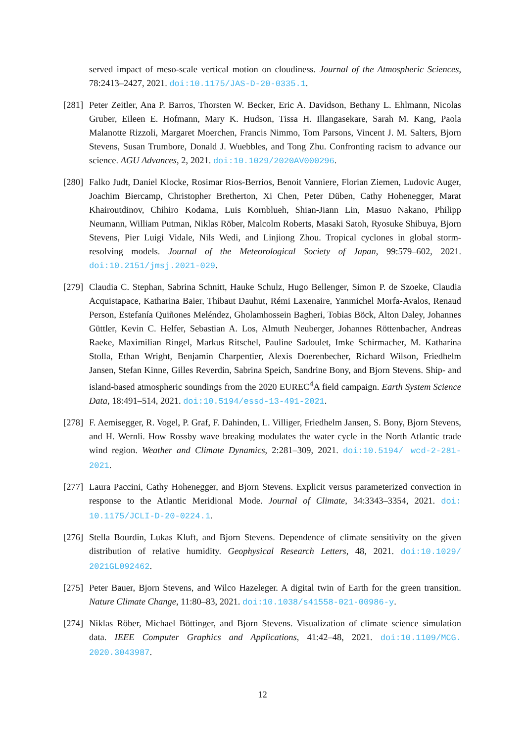served impact of meso-scale vertical motion on cloudiness. Journal of the Atmospheric Sciences, 78:2413–2427, 2021. doi:10.1175/JAS-D-20-0335.1.
[281]
Peter Zeitler, Ana P. Barros, Thorsten W. Becker, Eric A. Davidson, Bethany L. Ehlmann, Nicolas Gruber, Eileen E. Hofmann, Mary K. Hudson, Tissa H. Illangasekare, Sarah M. Kang, Paola Malanotte Rizzoli, Margaret Moerchen, Francis Nimmo, Tom Parsons, Vincent J. M. Salters, Bjorn Stevens, Susan Trumbore, Donald J. Wuebbles, and Tong Zhu. Confronting racism to advance our science. AGU Advances, 2, 2021. doi:10.1029/2020AV000296.
[280]
Falko Judt, Daniel Klocke, Rosimar Rios-Berrios, Benoit Vanniere, Florian Ziemen, Ludovic Auger, Joachim Biercamp, Christopher Bretherton, Xi Chen, Peter Düben, Cathy Hohenegger, Marat Khairoutdinov, Chihiro Kodama, Luis Kornblueh, Shian-Jiann Lin, Masuo Nakano, Philipp Neumann, William Putman, Niklas Röber, Malcolm Roberts, Masaki Satoh, Ryosuke Shibuya, Bjorn Stevens, Pier Luigi Vidale, Nils Wedi, and Linjiong Zhou. Tropical cyclones in global storm-resolving models. Journal of the Meteorological Society of Japan, 99:579–602, 2021. doi:10.2151/jmsj.2021-029.
[279]
Claudia C. Stephan, Sabrina Schnitt, Hauke Schulz, Hugo Bellenger, Simon P. de Szoeke, Claudia Acquistapace, Katharina Baier, Thibaut Dauhut, Rémi Laxenaire, Yanmichel Morfa-Avalos, Renaud Person, Estefanía Quiñones Meléndez, Gholamhossein Bagheri, Tobias Böck, Alton Daley, Johannes Güttler, Kevin C. Helfer, Sebastian A. Los, Almuth Neuberger, Johannes Röttenbacher, Andreas Raeke, Maximilian Ringel, Markus Ritschel, Pauline Sadoulet, Imke Schirmacher, M. Katharina Stolla, Ethan Wright, Benjamin Charpentier, Alexis Doerenbecher, Richard Wilson, Friedhelm Jansen, Stefan Kinne, Gilles Reverdin, Sabrina Speich, Sandrine Bony, and Bjorn Stevens. Ship- and island-based atmospheric soundings from the 2020 EUREC<sup>4</sup>A field campaign. Earth System Science Data, 18:491–514, 2021. doi:10.5194/essd-13-491-2021.
[278]
F. Aemisegger, R. Vogel, P. Graf, F. Dahinden, L. Villiger, Friedhelm Jansen, S. Bony, Bjorn Stevens, and H. Wernli. How Rossby wave breaking modulates the water cycle in the North Atlantic trade wind region. Weather and Climate Dynamics, 2:281–309, 2021. doi:10.5194/ wcd-2-281-2021.
[277]
Laura Paccini, Cathy Hohenegger, and Bjorn Stevens. Explicit versus parameterized convection in response to the Atlantic Meridional Mode. Journal of Climate, 34:3343–3354, 2021. doi: 10.1175/JCLI-D-20-0224.1.
[276]
Stella Bourdin, Lukas Kluft, and Bjorn Stevens. Dependence of climate sensitivity on the given distribution of relative humidity. Geophysical Research Letters, 48, 2021. doi:10.1029/ 2021GL092462.
[275]
Peter Bauer, Bjorn Stevens, and Wilco Hazeleger. A digital twin of Earth for the green transition. Nature Climate Change, 11:80–83, 2021. doi:10.1038/s41558-021-00986-y.
[274]
Niklas Röber, Michael Böttinger, and Bjorn Stevens. Visualization of climate science simulation data. IEEE Computer Graphics and Applications, 41:42–48, 2021. doi:10.1109/MCG. 2020.3043987.
12